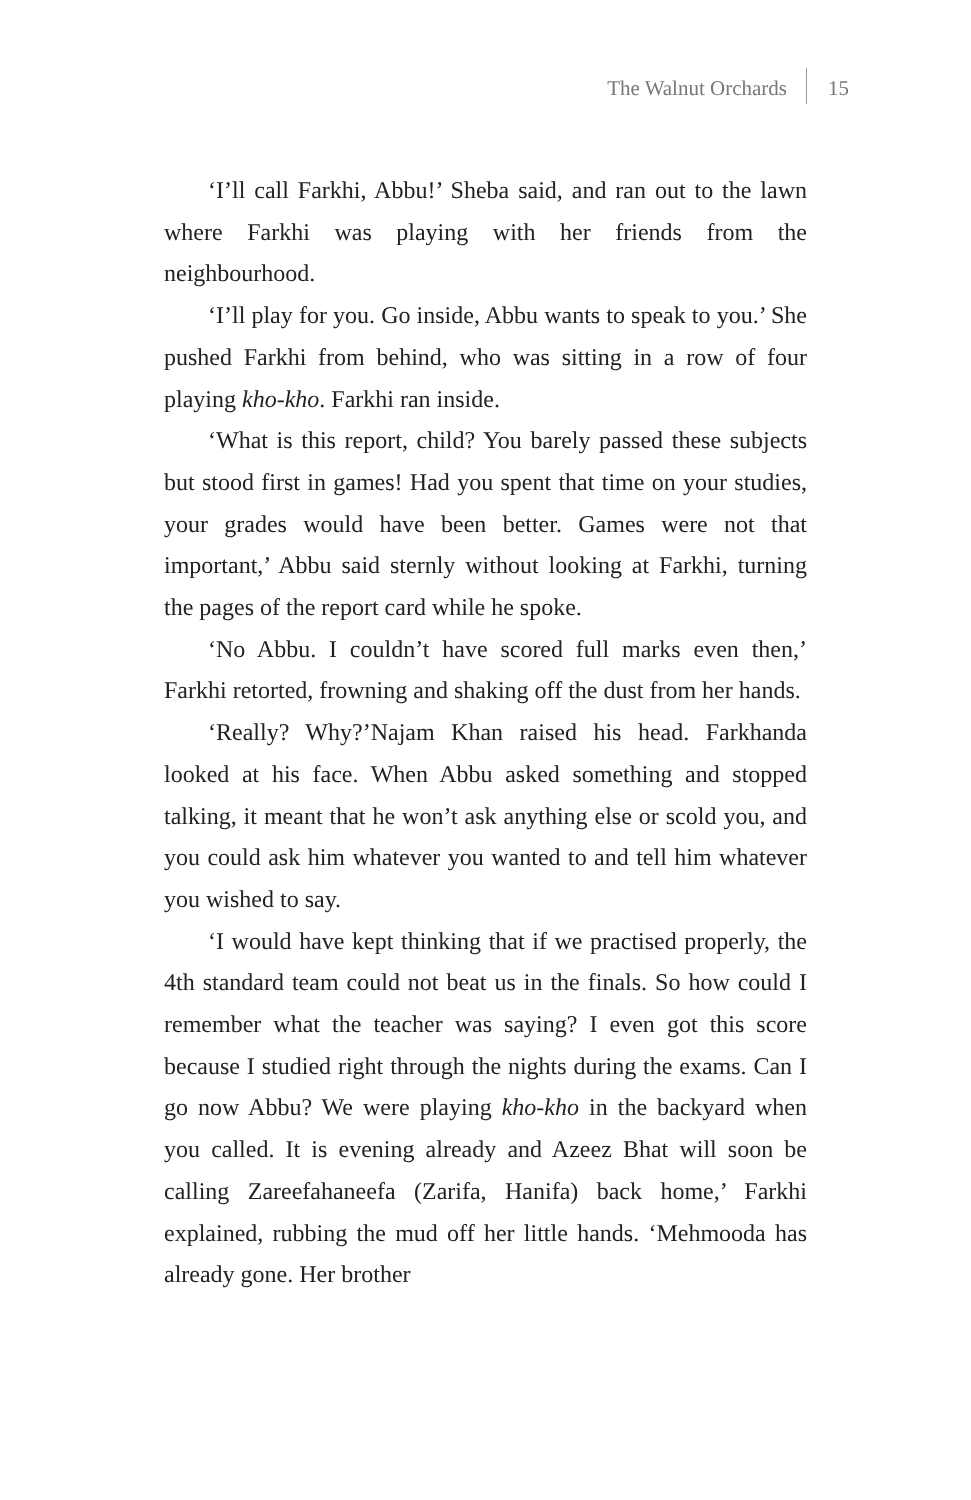The Walnut Orchards 15
‘I’ll call Farkhi, Abbu!’ Sheba said, and ran out to the lawn where Farkhi was playing with her friends from the neighbourhood.
‘I’ll play for you. Go inside, Abbu wants to speak to you.’ She pushed Farkhi from behind, who was sitting in a row of four playing kho-kho. Farkhi ran inside.
‘What is this report, child? You barely passed these subjects but stood first in games! Had you spent that time on your studies, your grades would have been better. Games were not that important,’ Abbu said sternly without looking at Farkhi, turning the pages of the report card while he spoke.
‘No Abbu. I couldn’t have scored full marks even then,’ Farkhi retorted, frowning and shaking off the dust from her hands.
‘Really? Why?’Najam Khan raised his head. Farkhanda looked at his face. When Abbu asked something and stopped talking, it meant that he won’t ask anything else or scold you, and you could ask him whatever you wanted to and tell him whatever you wished to say.
‘I would have kept thinking that if we practised properly, the 4th standard team could not beat us in the finals. So how could I remember what the teacher was saying? I even got this score because I studied right through the nights during the exams. Can I go now Abbu? We were playing kho-kho in the backyard when you called. It is evening already and Azeez Bhat will soon be calling Zareefahaneefa (Zarifa, Hanifa) back home,’ Farkhi explained, rubbing the mud off her little hands. ‘Mehmooda has already gone. Her brother